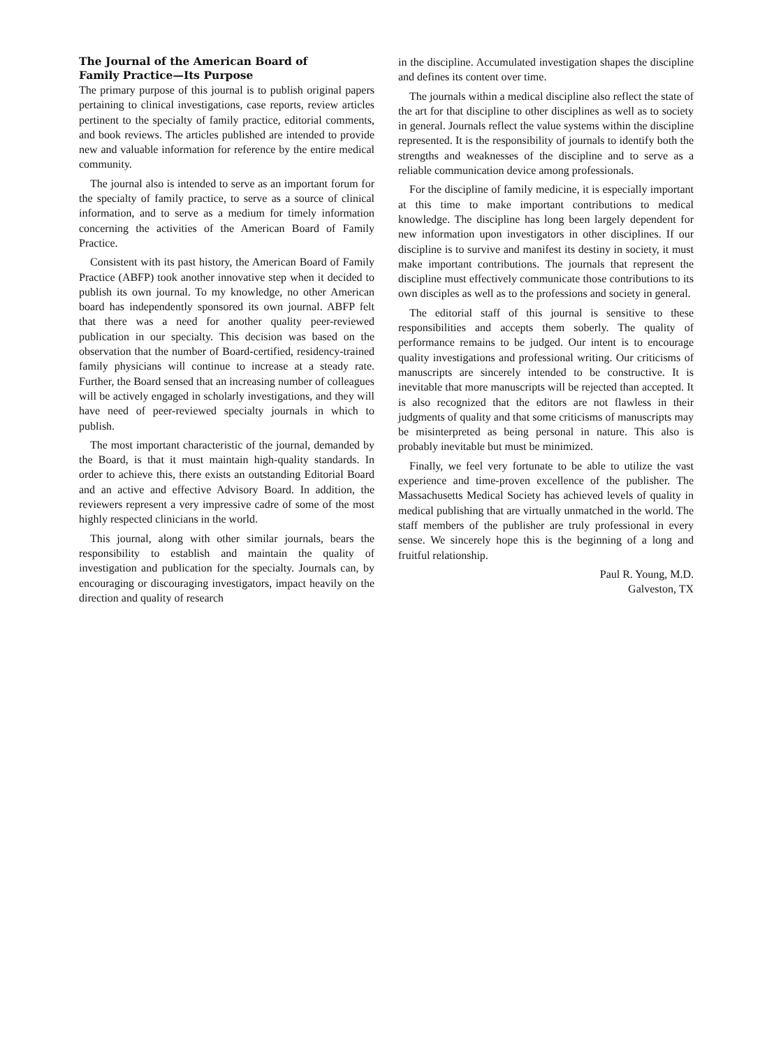The Journal of the American Board of
Family Practice—Its Purpose
The primary purpose of this journal is to publish original papers pertaining to clinical investigations, case reports, review articles pertinent to the specialty of family practice, editorial comments, and book reviews. The articles published are intended to provide new and valuable information for reference by the entire medical community.
The journal also is intended to serve as an important forum for the specialty of family practice, to serve as a source of clinical information, and to serve as a medium for timely information concerning the activities of the American Board of Family Practice.
Consistent with its past history, the American Board of Family Practice (ABFP) took another innovative step when it decided to publish its own journal. To my knowledge, no other American board has independently sponsored its own journal. ABFP felt that there was a need for another quality peer-reviewed publication in our specialty. This decision was based on the observation that the number of Board-certified, residency-trained family physicians will continue to increase at a steady rate. Further, the Board sensed that an increasing number of colleagues will be actively engaged in scholarly investigations, and they will have need of peer-reviewed specialty journals in which to publish.
The most important characteristic of the journal, demanded by the Board, is that it must maintain high-quality standards. In order to achieve this, there exists an outstanding Editorial Board and an active and effective Advisory Board. In addition, the reviewers represent a very impressive cadre of some of the most highly respected clinicians in the world.
This journal, along with other similar journals, bears the responsibility to establish and maintain the quality of investigation and publication for the specialty. Journals can, by encouraging or discouraging investigators, impact heavily on the direction and quality of research
in the discipline. Accumulated investigation shapes the discipline and defines its content over time.
The journals within a medical discipline also reflect the state of the art for that discipline to other disciplines as well as to society in general. Journals reflect the value systems within the discipline represented. It is the responsibility of journals to identify both the strengths and weaknesses of the discipline and to serve as a reliable communication device among professionals.
For the discipline of family medicine, it is especially important at this time to make important contributions to medical knowledge. The discipline has long been largely dependent for new information upon investigators in other disciplines. If our discipline is to survive and manifest its destiny in society, it must make important contributions. The journals that represent the discipline must effectively communicate those contributions to its own disciples as well as to the professions and society in general.
The editorial staff of this journal is sensitive to these responsibilities and accepts them soberly. The quality of performance remains to be judged. Our intent is to encourage quality investigations and professional writing. Our criticisms of manuscripts are sincerely intended to be constructive. It is inevitable that more manuscripts will be rejected than accepted. It is also recognized that the editors are not flawless in their judgments of quality and that some criticisms of manuscripts may be misinterpreted as being personal in nature. This also is probably inevitable but must be minimized.
Finally, we feel very fortunate to be able to utilize the vast experience and time-proven excellence of the publisher. The Massachusetts Medical Society has achieved levels of quality in medical publishing that are virtually unmatched in the world. The staff members of the publisher are truly professional in every sense. We sincerely hope this is the beginning of a long and fruitful relationship.
Paul R. Young, M.D.
Galveston, TX